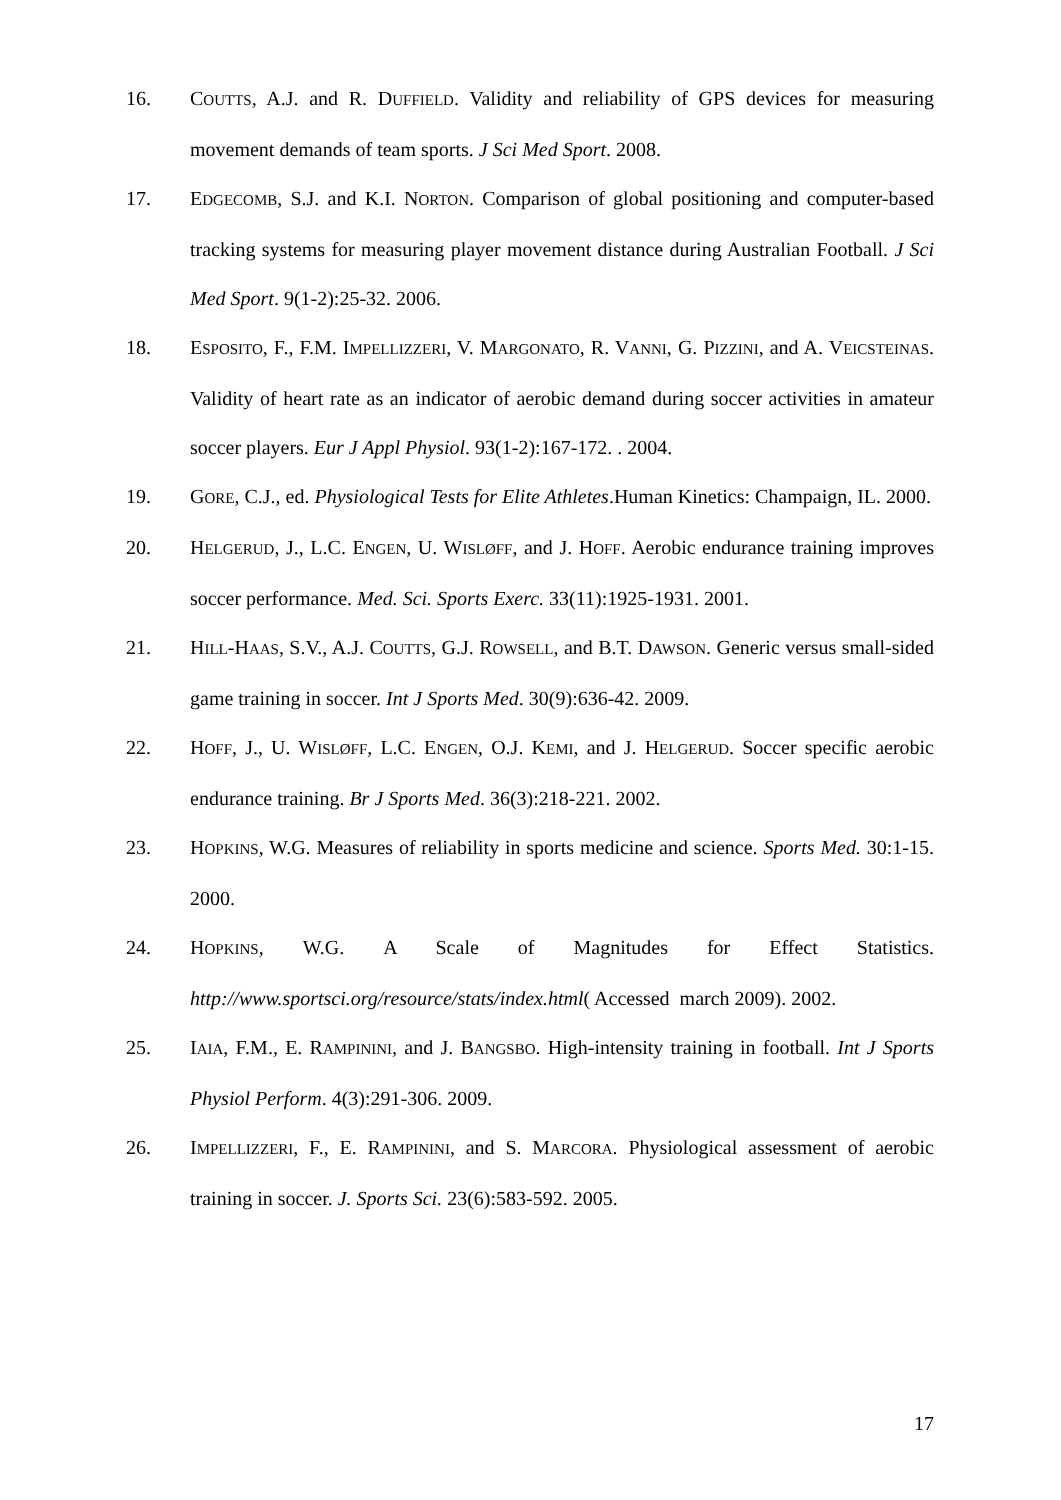16. COUTTS, A.J. and R. DUFFIELD. Validity and reliability of GPS devices for measuring movement demands of team sports. J Sci Med Sport. 2008.
17. EDGECOMB, S.J. and K.I. NORTON. Comparison of global positioning and computer-based tracking systems for measuring player movement distance during Australian Football. J Sci Med Sport. 9(1-2):25-32. 2006.
18. ESPOSITO, F., F.M. IMPELLIZZERI, V. MARGONATO, R. VANNI, G. PIZZINI, and A. VEICSTEINAS. Validity of heart rate as an indicator of aerobic demand during soccer activities in amateur soccer players. Eur J Appl Physiol. 93(1-2):167-172. . 2004.
19. GORE, C.J., ed. Physiological Tests for Elite Athletes.Human Kinetics: Champaign, IL. 2000.
20. HELGERUD, J., L.C. ENGEN, U. WISLØFF, and J. HOFF. Aerobic endurance training improves soccer performance. Med. Sci. Sports Exerc. 33(11):1925-1931. 2001.
21. HILL-HAAS, S.V., A.J. COUTTS, G.J. ROWSELL, and B.T. DAWSON. Generic versus small-sided game training in soccer. Int J Sports Med. 30(9):636-42. 2009.
22. HOFF, J., U. WISLØFF, L.C. ENGEN, O.J. KEMI, and J. HELGERUD. Soccer specific aerobic endurance training. Br J Sports Med. 36(3):218-221. 2002.
23. HOPKINS, W.G. Measures of reliability in sports medicine and science. Sports Med. 30:1-15. 2000.
24. HOPKINS, W.G. A Scale of Magnitudes for Effect Statistics. http://www.sportsci.org/resource/stats/index.html( Accessed march 2009). 2002.
25. IAIA, F.M., E. RAMPININI, and J. BANGSBO. High-intensity training in football. Int J Sports Physiol Perform. 4(3):291-306. 2009.
26. IMPELLIZZERI, F., E. RAMPININI, and S. MARCORA. Physiological assessment of aerobic training in soccer. J. Sports Sci. 23(6):583-592. 2005.
17